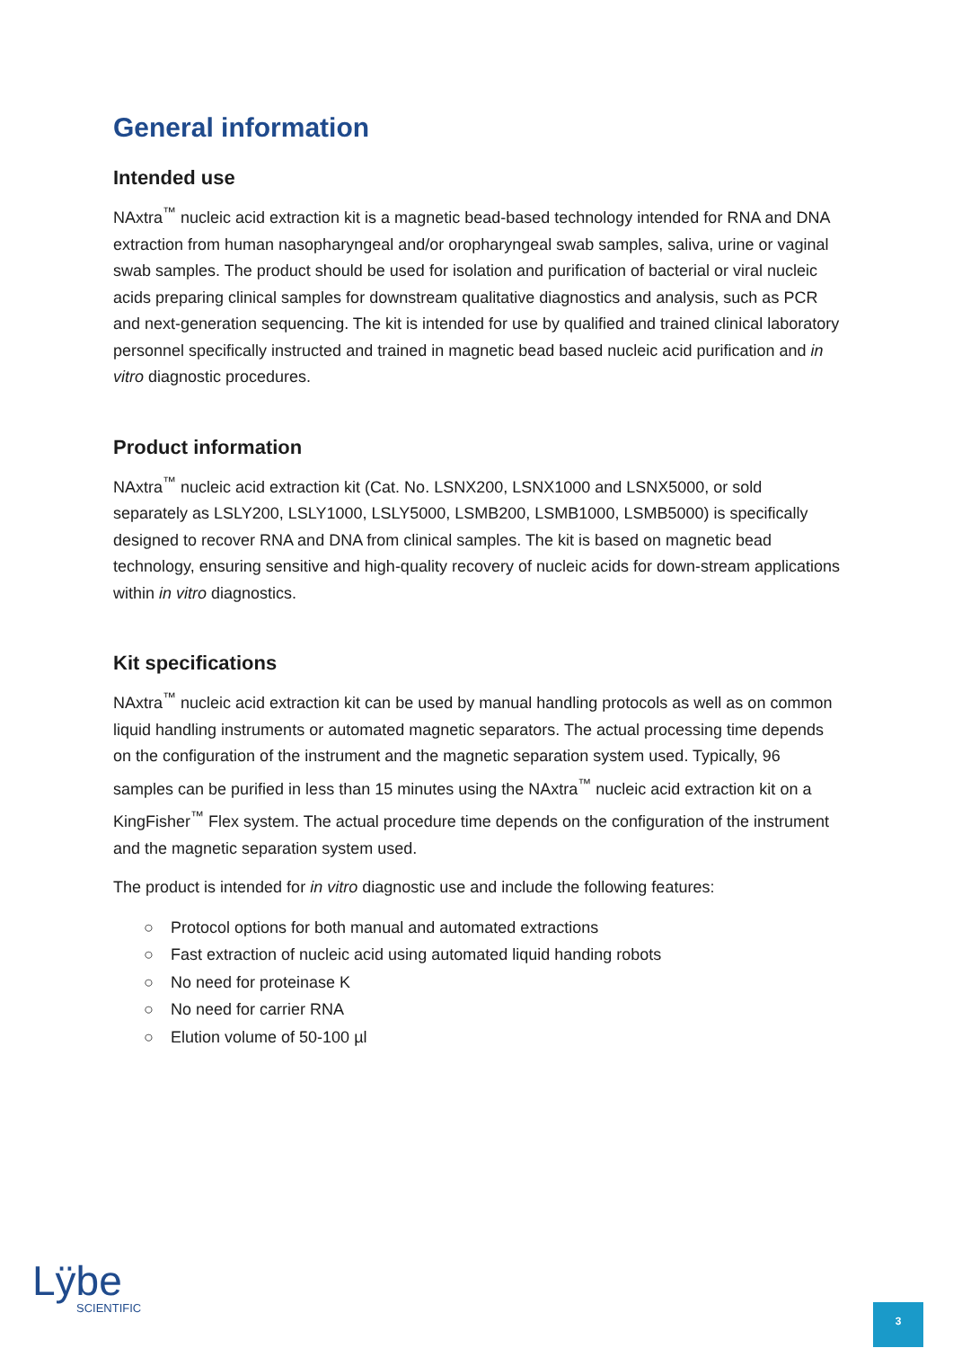General information
Intended use
NAxtra<sup>™</sup> nucleic acid extraction kit is a magnetic bead-based technology intended for RNA and DNA extraction from human nasopharyngeal and/or oropharyngeal swab samples, saliva, urine or vaginal swab samples. The product should be used for isolation and purification of bacterial or viral nucleic acids preparing clinical samples for downstream qualitative diagnostics and analysis, such as PCR and next-generation sequencing. The kit is intended for use by qualified and trained clinical laboratory personnel specifically instructed and trained in magnetic bead based nucleic acid purification and in vitro diagnostic procedures.
Product information
NAxtra<sup>™</sup> nucleic acid extraction kit (Cat. No. LSNX200, LSNX1000 and LSNX5000, or sold separately as LSLY200, LSLY1000, LSLY5000, LSMB200, LSMB1000, LSMB5000) is specifically designed to recover RNA and DNA from clinical samples. The kit is based on magnetic bead technology, ensuring sensitive and high-quality recovery of nucleic acids for down-stream applications within in vitro diagnostics.
Kit specifications
NAxtra<sup>™</sup> nucleic acid extraction kit can be used by manual handling protocols as well as on common liquid handling instruments or automated magnetic separators. The actual processing time depends on the configuration of the instrument and the magnetic separation system used. Typically, 96 samples can be purified in less than 15 minutes using the NAxtra<sup>™</sup> nucleic acid extraction kit on a KingFisher<sup>™</sup> Flex system. The actual procedure time depends on the configuration of the instrument and the magnetic separation system used.
The product is intended for in vitro diagnostic use and include the following features:
○ Protocol options for both manual and automated extractions
○ Fast extraction of nucleic acid using automated liquid handing robots
○ No need for proteinase K
○ No need for carrier RNA
○ Elution volume of 50-100 µl
Lÿbe
SCIENTIFIC
3